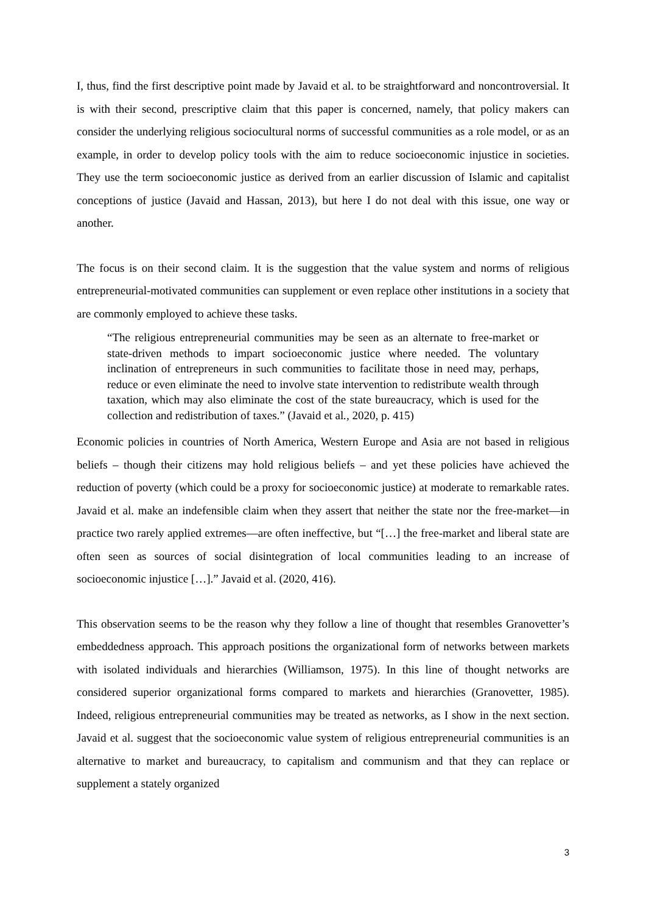I, thus, find the first descriptive point made by Javaid et al. to be straightforward and noncontroversial. It is with their second, prescriptive claim that this paper is concerned, namely, that policy makers can consider the underlying religious sociocultural norms of successful communities as a role model, or as an example, in order to develop policy tools with the aim to reduce socioeconomic injustice in societies. They use the term socioeconomic justice as derived from an earlier discussion of Islamic and capitalist conceptions of justice (Javaid and Hassan, 2013), but here I do not deal with this issue, one way or another.
The focus is on their second claim. It is the suggestion that the value system and norms of religious entrepreneurial-motivated communities can supplement or even replace other institutions in a society that are commonly employed to achieve these tasks.
“The religious entrepreneurial communities may be seen as an alternate to free-market or state-driven methods to impart socioeconomic justice where needed. The voluntary inclination of entrepreneurs in such communities to facilitate those in need may, perhaps, reduce or even eliminate the need to involve state intervention to redistribute wealth through taxation, which may also eliminate the cost of the state bureaucracy, which is used for the collection and redistribution of taxes.” (Javaid et al., 2020, p. 415)
Economic policies in countries of North America, Western Europe and Asia are not based in religious beliefs – though their citizens may hold religious beliefs – and yet these policies have achieved the reduction of poverty (which could be a proxy for socioeconomic justice) at moderate to remarkable rates. Javaid et al. make an indefensible claim when they assert that neither the state nor the free-market—in practice two rarely applied extremes—are often ineffective, but “[…] the free-market and liberal state are often seen as sources of social disintegration of local communities leading to an increase of socioeconomic injustice […].” Javaid et al. (2020, 416).
This observation seems to be the reason why they follow a line of thought that resembles Granovetter’s embeddedness approach. This approach positions the organizational form of networks between markets with isolated individuals and hierarchies (Williamson, 1975). In this line of thought networks are considered superior organizational forms compared to markets and hierarchies (Granovetter, 1985). Indeed, religious entrepreneurial communities may be treated as networks, as I show in the next section. Javaid et al. suggest that the socioeconomic value system of religious entrepreneurial communities is an alternative to market and bureaucracy, to capitalism and communism and that they can replace or supplement a stately organized
3